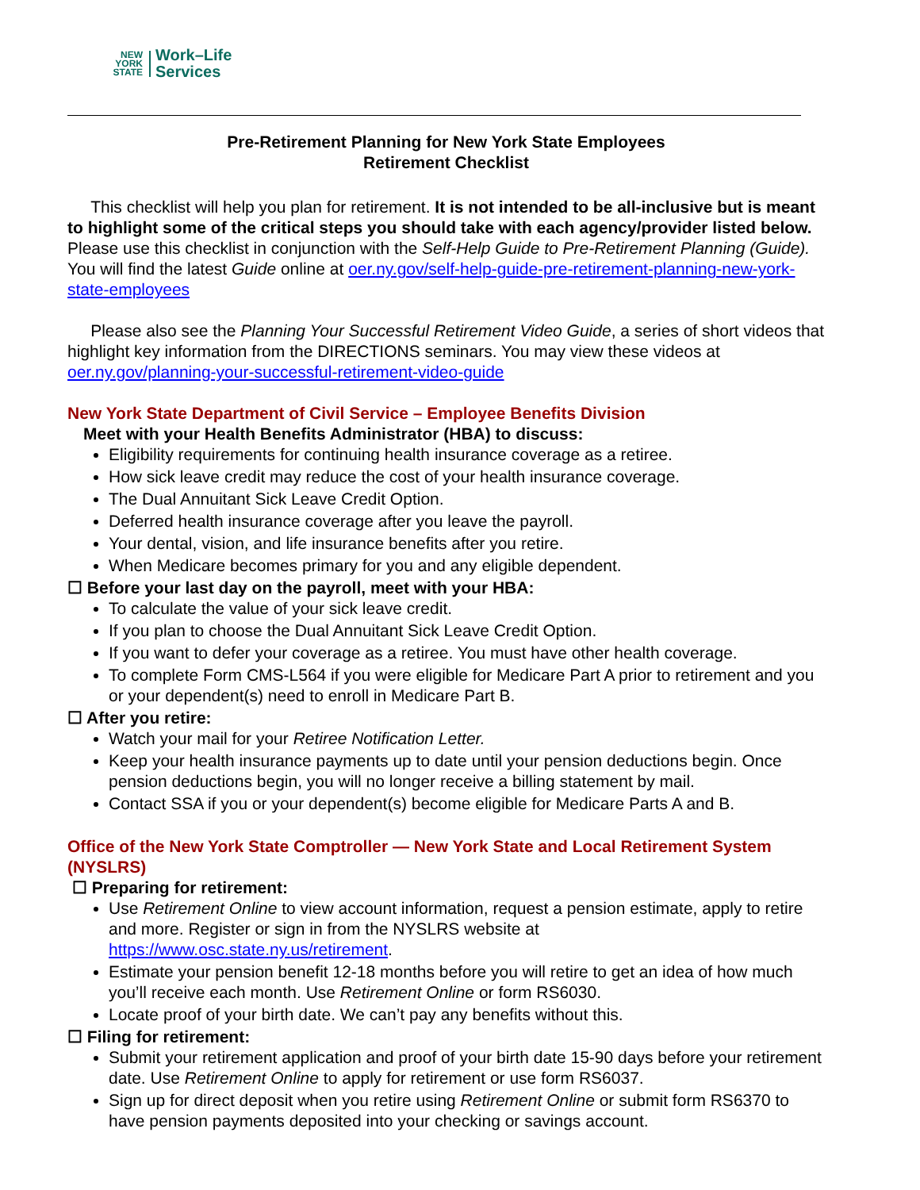NEW
YORK
STATE
Work–Life
Services
Pre-Retirement Planning for New York State Employees
Retirement Checklist
This checklist will help you plan for retirement. It is not intended to be all-inclusive but is meant to highlight some of the critical steps you should take with each agency/provider listed below. Please use this checklist in conjunction with the Self-Help Guide to Pre-Retirement Planning (Guide). You will find the latest Guide online at oer.ny.gov/self-help-guide-pre-retirement-planning-new-york-state-employees
Please also see the Planning Your Successful Retirement Video Guide, a series of short videos that highlight key information from the DIRECTIONS seminars. You may view these videos at oer.ny.gov/planning-your-successful-retirement-video-guide
New York State Department of Civil Service – Employee Benefits Division
Meet with your Health Benefits Administrator (HBA) to discuss:
Eligibility requirements for continuing health insurance coverage as a retiree.
How sick leave credit may reduce the cost of your health insurance coverage.
The Dual Annuitant Sick Leave Credit Option.
Deferred health insurance coverage after you leave the payroll.
Your dental, vision, and life insurance benefits after you retire.
When Medicare becomes primary for you and any eligible dependent.
☐ Before your last day on the payroll, meet with your HBA:
To calculate the value of your sick leave credit.
If you plan to choose the Dual Annuitant Sick Leave Credit Option.
If you want to defer your coverage as a retiree. You must have other health coverage.
To complete Form CMS-L564 if you were eligible for Medicare Part A prior to retirement and you or your dependent(s) need to enroll in Medicare Part B.
☐ After you retire:
Watch your mail for your Retiree Notification Letter.
Keep your health insurance payments up to date until your pension deductions begin. Once pension deductions begin, you will no longer receive a billing statement by mail.
Contact SSA if you or your dependent(s) become eligible for Medicare Parts A and B.
Office of the New York State Comptroller — New York State and Local Retirement System (NYSLRS)
☐ Preparing for retirement:
Use Retirement Online to view account information, request a pension estimate, apply to retire and more. Register or sign in from the NYSLRS website at https://www.osc.state.ny.us/retirement.
Estimate your pension benefit 12-18 months before you will retire to get an idea of how much you’ll receive each month. Use Retirement Online or form RS6030.
Locate proof of your birth date. We can’t pay any benefits without this.
☐ Filing for retirement:
Submit your retirement application and proof of your birth date 15-90 days before your retirement date. Use Retirement Online to apply for retirement or use form RS6037.
Sign up for direct deposit when you retire using Retirement Online or submit form RS6370 to have pension payments deposited into your checking or savings account.